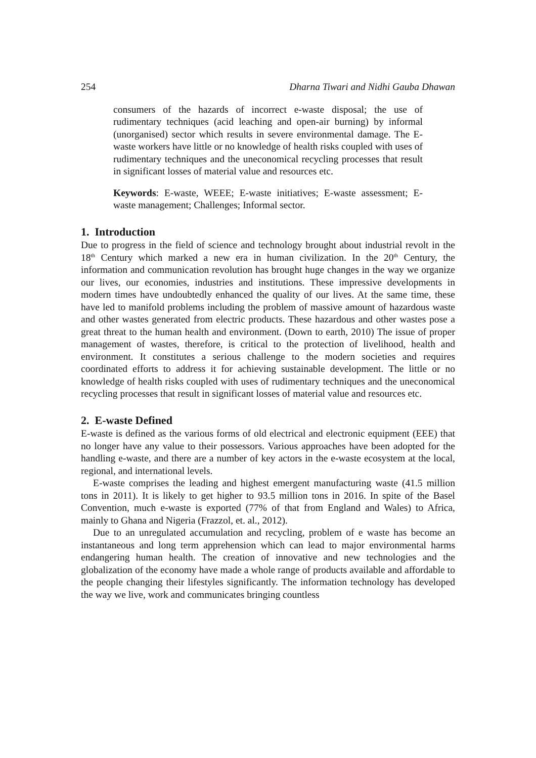254 Dharna Tiwari and Nidhi Gauba Dhawan
consumers of the hazards of incorrect e-waste disposal; the use of rudimentary techniques (acid leaching and open-air burning) by informal (unorganised) sector which results in severe environmental damage. The E-waste workers have little or no knowledge of health risks coupled with uses of rudimentary techniques and the uneconomical recycling processes that result in significant losses of material value and resources etc.
Keywords: E-waste, WEEE; E-waste initiatives; E-waste assessment; E- waste management; Challenges; Informal sector.
1. Introduction
Due to progress in the field of science and technology brought about industrial revolt in the 18<sup>th</sup> Century which marked a new era in human civilization. In the 20<sup>th</sup> Century, the information and communication revolution has brought huge changes in the way we organize our lives, our economies, industries and institutions. These impressive developments in modern times have undoubtedly enhanced the quality of our lives. At the same time, these have led to manifold problems including the problem of massive amount of hazardous waste and other wastes generated from electric products. These hazardous and other wastes pose a great threat to the human health and environment. (Down to earth, 2010) The issue of proper management of wastes, therefore, is critical to the protection of livelihood, health and environment. It constitutes a serious challenge to the modern societies and requires coordinated efforts to address it for achieving sustainable development. The little or no knowledge of health risks coupled with uses of rudimentary techniques and the uneconomical recycling processes that result in significant losses of material value and resources etc.
2. E-waste Defined
E-waste is defined as the various forms of old electrical and electronic equipment (EEE) that no longer have any value to their possessors. Various approaches have been adopted for the handling e-waste, and there are a number of key actors in the e-waste ecosystem at the local, regional, and international levels.
E-waste comprises the leading and highest emergent manufacturing waste (41.5 million tons in 2011). It is likely to get higher to 93.5 million tons in 2016. In spite of the Basel Convention, much e-waste is exported (77% of that from England and Wales) to Africa, mainly to Ghana and Nigeria (Frazzol, et. al., 2012).
Due to an unregulated accumulation and recycling, problem of e waste has become an instantaneous and long term apprehension which can lead to major environmental harms endangering human health. The creation of innovative and new technologies and the globalization of the economy have made a whole range of products available and affordable to the people changing their lifestyles significantly. The information technology has developed the way we live, work and communicates bringing countless